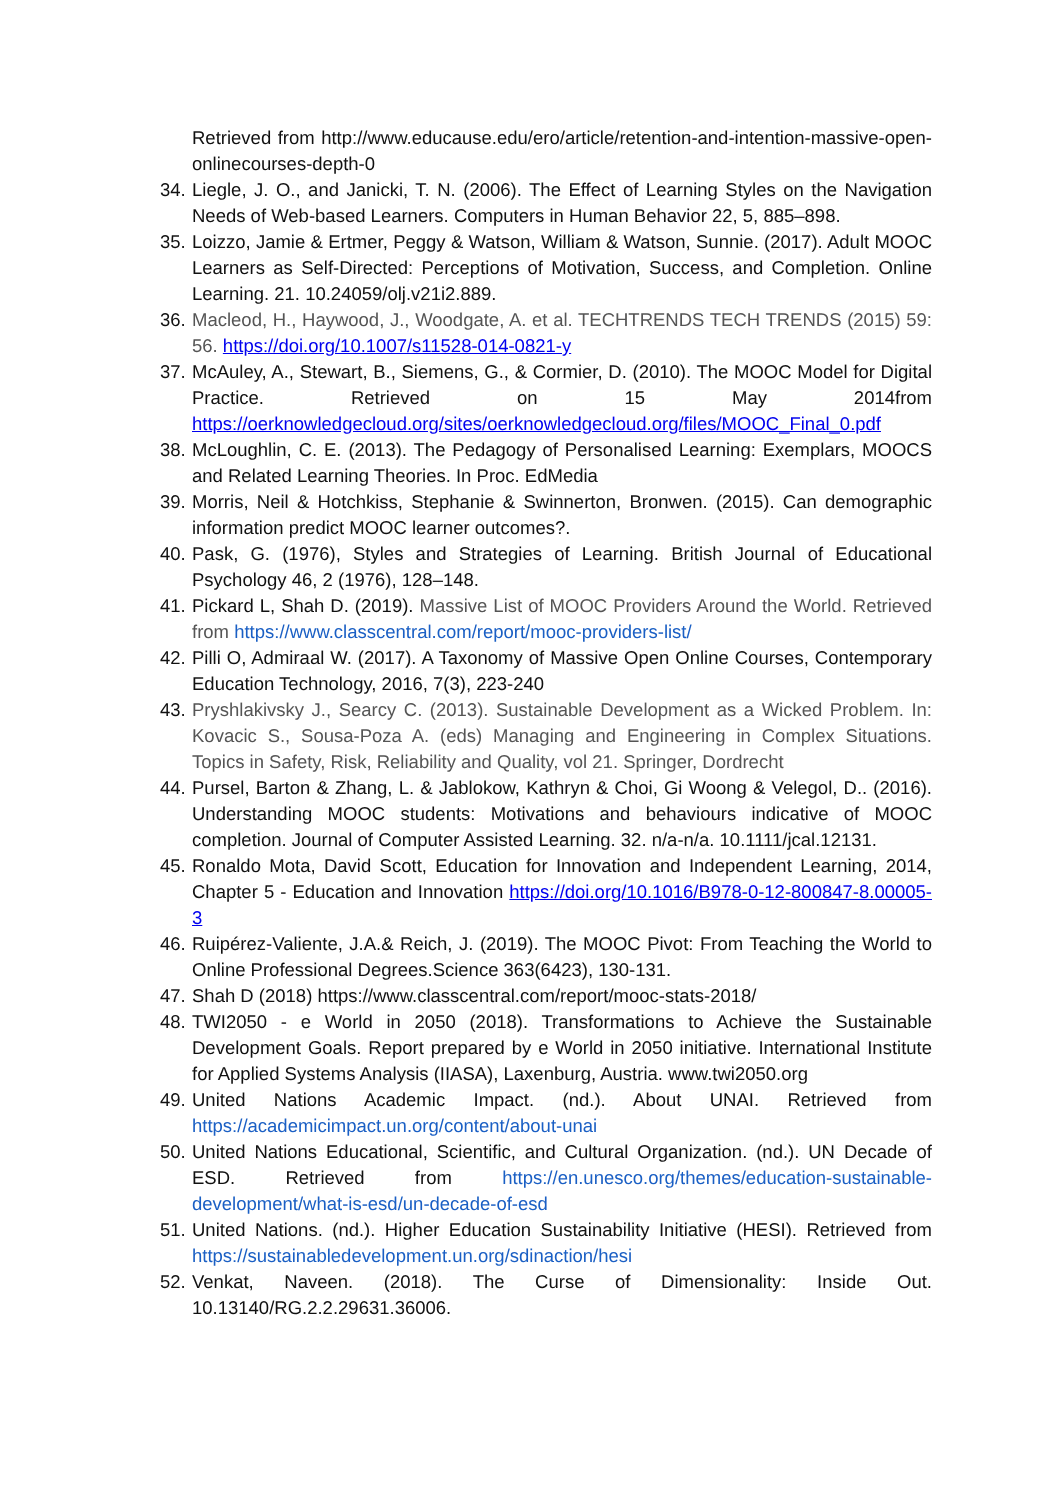Retrieved from http://www.educause.edu/ero/article/retention-and-intention-massive-open-onlinecourses-depth-0
34.
Liegle, J. O., and Janicki, T. N. (2006). The Effect of Learning Styles on the Navigation Needs of Web-based Learners. Computers in Human Behavior 22, 5, 885–898.
35.
Loizzo, Jamie & Ertmer, Peggy & Watson, William & Watson, Sunnie. (2017). Adult MOOC Learners as Self-Directed: Perceptions of Motivation, Success, and Completion. Online Learning. 21. 10.24059/olj.v21i2.889.
36.
Macleod, H., Haywood, J., Woodgate, A. et al. TECHTRENDS TECH TRENDS (2015) 59: 56. https://doi.org/10.1007/s11528-014-0821-y
37.
McAuley, A., Stewart, B., Siemens, G., & Cormier, D. (2010). The MOOC Model for Digital Practice. Retrieved on 15 May 2014from https://oerknowledgecloud.org/sites/oerknowledgecloud.org/files/MOOC_Final_0.pdf
38.
McLoughlin, C. E. (2013). The Pedagogy of Personalised Learning: Exemplars, MOOCS and Related Learning Theories. In Proc. EdMedia
39.
Morris, Neil & Hotchkiss, Stephanie & Swinnerton, Bronwen. (2015). Can demographic information predict MOOC learner outcomes?.
40.
Pask, G. (1976), Styles and Strategies of Learning. British Journal of Educational Psychology 46, 2 (1976), 128–148.
41.
Pickard L, Shah D. (2019). Massive List of MOOC Providers Around the World. Retrieved from https://www.classcentral.com/report/mooc-providers-list/
42.
Pilli O, Admiraal W. (2017). A Taxonomy of Massive Open Online Courses, Contemporary Education Technology, 2016, 7(3), 223-240
43.
Pryshlakivsky J., Searcy C. (2013). Sustainable Development as a Wicked Problem. In: Kovacic S., Sousa-Poza A. (eds) Managing and Engineering in Complex Situations. Topics in Safety, Risk, Reliability and Quality, vol 21. Springer, Dordrecht
44.
Pursel, Barton & Zhang, L. & Jablokow, Kathryn & Choi, Gi Woong & Velegol, D.. (2016). Understanding MOOC students: Motivations and behaviours indicative of MOOC completion. Journal of Computer Assisted Learning. 32. n/a-n/a. 10.1111/jcal.12131.
45.
Ronaldo Mota, David Scott, Education for Innovation and Independent Learning, 2014, Chapter 5 - Education and Innovation https://doi.org/10.1016/B978-0-12-800847-8.00005-3
46.
Ruipérez-Valiente, J.A.& Reich, J. (2019). The MOOC Pivot: From Teaching the World to Online Professional Degrees.Science 363(6423), 130-131.
47.
Shah D (2018) https://www.classcentral.com/report/mooc-stats-2018/
48.
TWI2050 - e World in 2050 (2018). Transformations to Achieve the Sustainable Development Goals. Report prepared by e World in 2050 initiative. International Institute for Applied Systems Analysis (IIASA), Laxenburg, Austria. www.twi2050.org
49.
United Nations Academic Impact. (nd.). About UNAI. Retrieved from https://academicimpact.un.org/content/about-unai
50.
United Nations Educational, Scientific, and Cultural Organization. (nd.). UN Decade of ESD. Retrieved from https://en.unesco.org/themes/education-sustainable-development/what-is-esd/un-decade-of-esd
51.
United Nations. (nd.). Higher Education Sustainability Initiative (HESI). Retrieved from https://sustainabledevelopment.un.org/sdinaction/hesi
52.
Venkat, Naveen. (2018). The Curse of Dimensionality: Inside Out. 10.13140/RG.2.2.29631.36006.